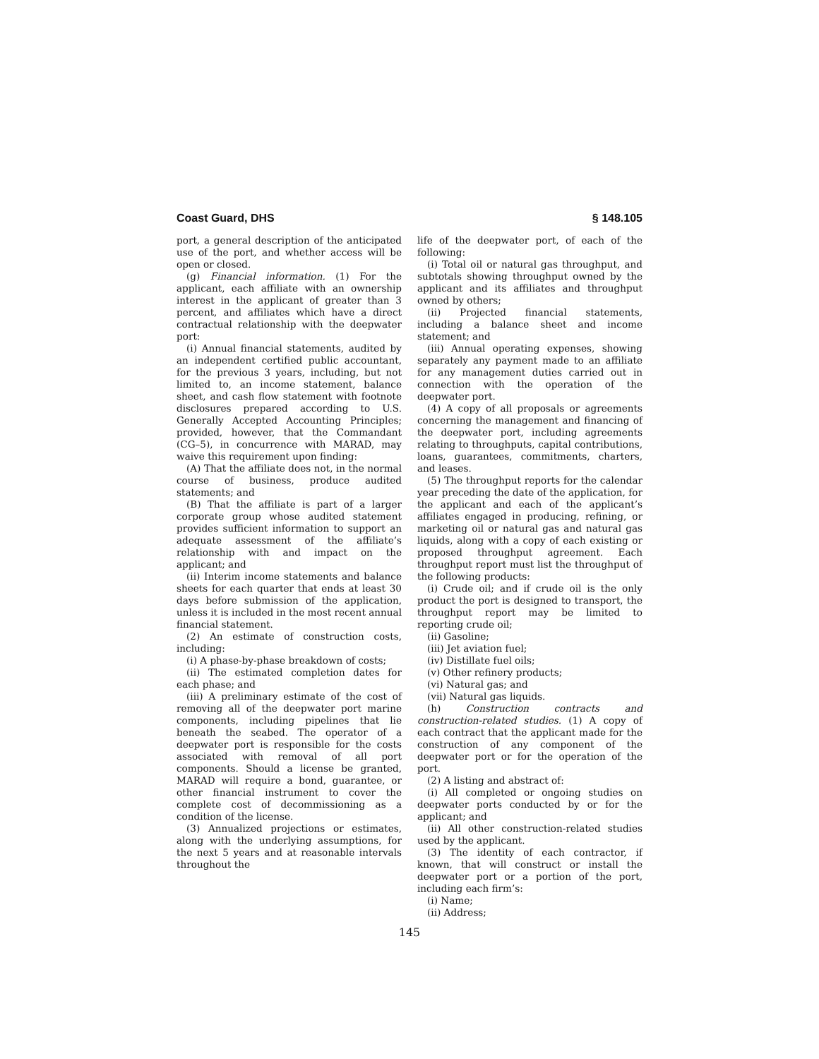Coast Guard, DHS § 148.105
port, a general description of the anticipated use of the port, and whether access will be open or closed.
(g) Financial information. (1) For the applicant, each affiliate with an ownership interest in the applicant of greater than 3 percent, and affiliates which have a direct contractual relationship with the deepwater port:
(i) Annual financial statements, audited by an independent certified public accountant, for the previous 3 years, including, but not limited to, an income statement, balance sheet, and cash flow statement with footnote disclosures prepared according to U.S. Generally Accepted Accounting Principles; provided, however, that the Commandant (CG–5), in concurrence with MARAD, may waive this requirement upon finding:
(A) That the affiliate does not, in the normal course of business, produce audited statements; and
(B) That the affiliate is part of a larger corporate group whose audited statement provides sufficient information to support an adequate assessment of the affiliate’s relationship with and impact on the applicant; and
(ii) Interim income statements and balance sheets for each quarter that ends at least 30 days before submission of the application, unless it is included in the most recent annual financial statement.
(2) An estimate of construction costs, including:
(i) A phase-by-phase breakdown of costs;
(ii) The estimated completion dates for each phase; and
(iii) A preliminary estimate of the cost of removing all of the deepwater port marine components, including pipelines that lie beneath the seabed. The operator of a deepwater port is responsible for the costs associated with removal of all port components. Should a license be granted, MARAD will require a bond, guarantee, or other financial instrument to cover the complete cost of decommissioning as a condition of the license.
(3) Annualized projections or estimates, along with the underlying assumptions, for the next 5 years and at reasonable intervals throughout the
life of the deepwater port, of each of the following:
(i) Total oil or natural gas throughput, and subtotals showing throughput owned by the applicant and its affiliates and throughput owned by others;
(ii) Projected financial statements, including a balance sheet and income statement; and
(iii) Annual operating expenses, showing separately any payment made to an affiliate for any management duties carried out in connection with the operation of the deepwater port.
(4) A copy of all proposals or agreements concerning the management and financing of the deepwater port, including agreements relating to throughputs, capital contributions, loans, guarantees, commitments, charters, and leases.
(5) The throughput reports for the calendar year preceding the date of the application, for the applicant and each of the applicant’s affiliates engaged in producing, refining, or marketing oil or natural gas and natural gas liquids, along with a copy of each existing or proposed throughput agreement. Each throughput report must list the throughput of the following products:
(i) Crude oil; and if crude oil is the only product the port is designed to transport, the throughput report may be limited to reporting crude oil;
(ii) Gasoline;
(iii) Jet aviation fuel;
(iv) Distillate fuel oils;
(v) Other refinery products;
(vi) Natural gas; and
(vii) Natural gas liquids.
(h) Construction contracts and construction-related studies. (1) A copy of each contract that the applicant made for the construction of any component of the deepwater port or for the operation of the port.
(2) A listing and abstract of:
(i) All completed or ongoing studies on deepwater ports conducted by or for the applicant; and
(ii) All other construction-related studies used by the applicant.
(3) The identity of each contractor, if known, that will construct or install the deepwater port or a portion of the port, including each firm’s:
(i) Name;
(ii) Address;
145